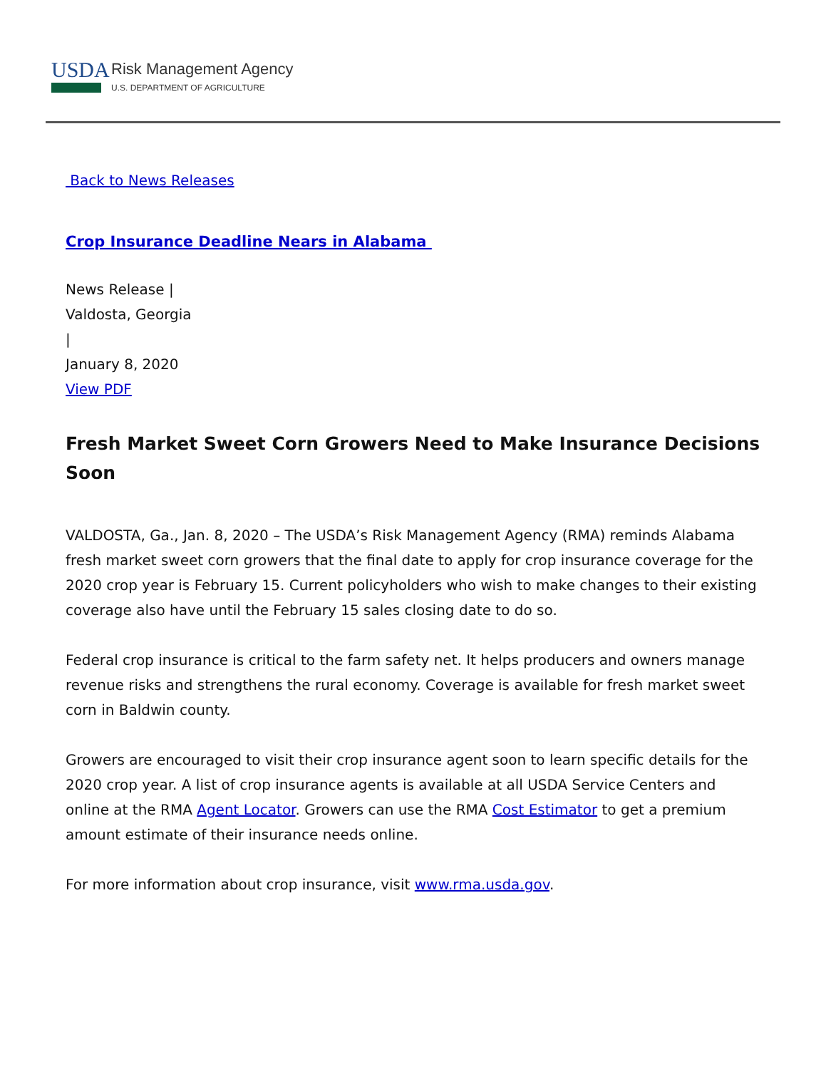USDA
Risk Management Agency
U.S. DEPARTMENT OF AGRICULTURE
Back to News Releases
Crop Insurance Deadline Nears in Alabama
News Release |
Valdosta, Georgia
|
January 8, 2020
View PDF
Fresh Market Sweet Corn Growers Need to Make Insurance Decisions Soon
VALDOSTA, Ga., Jan. 8, 2020 – The USDA’s Risk Management Agency (RMA) reminds Alabama fresh market sweet corn growers that the final date to apply for crop insurance coverage for the 2020 crop year is February 15. Current policyholders who wish to make changes to their existing coverage also have until the February 15 sales closing date to do so.
Federal crop insurance is critical to the farm safety net. It helps producers and owners manage revenue risks and strengthens the rural economy. Coverage is available for fresh market sweet corn in Baldwin county.
Growers are encouraged to visit their crop insurance agent soon to learn specific details for the 2020 crop year. A list of crop insurance agents is available at all USDA Service Centers and online at the RMA Agent Locator. Growers can use the RMA Cost Estimator to get a premium amount estimate of their insurance needs online.
For more information about crop insurance, visit www.rma.usda.gov.